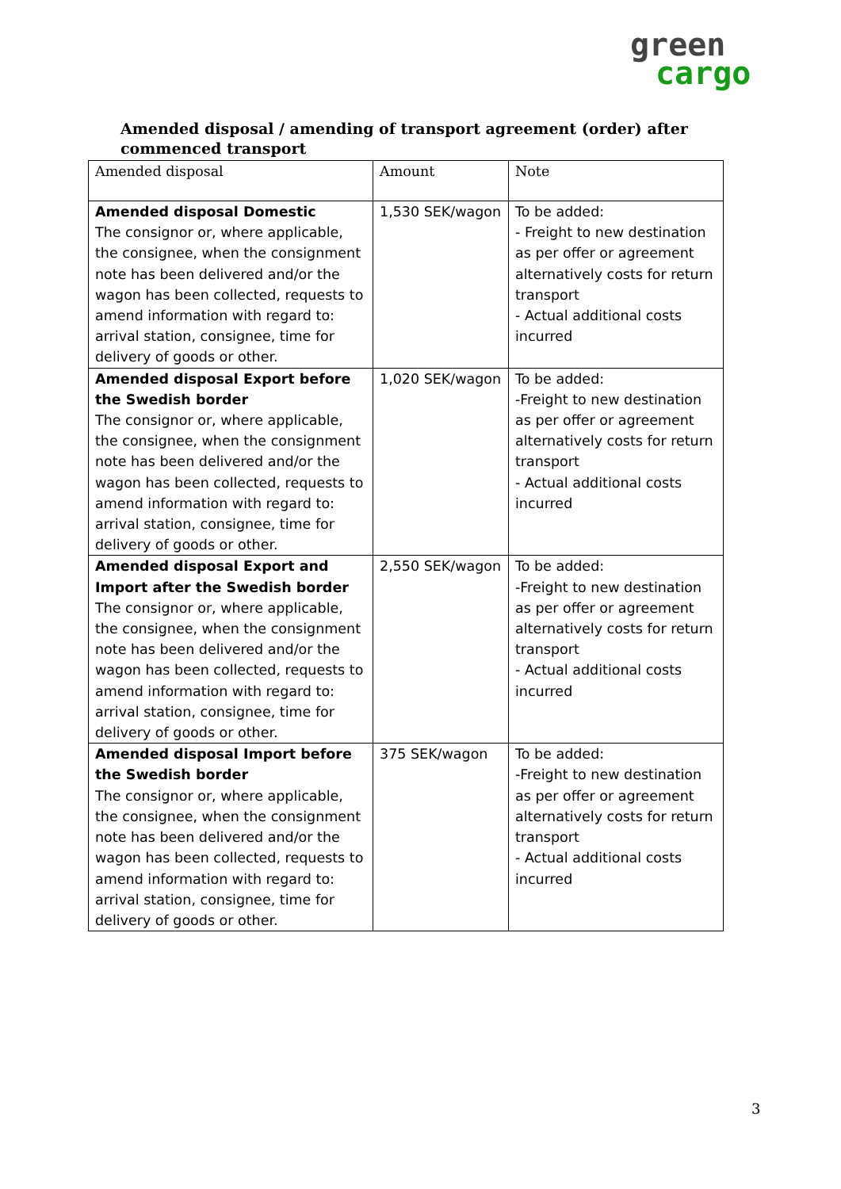green
cargo
Amended disposal / amending of transport agreement (order) after commenced transport
| Amended disposal | Amount | Note |
| --- | --- | --- |
| Amended disposal Domestic The consignor or, where applicable, the consignee, when the consignment note has been delivered and/or the wagon has been collected, requests to amend information with regard to: arrival station, consignee, time for delivery of goods or other. | 1,530 SEK/wagon | To be added: - Freight to new destination as per offer or agreement alternatively costs for return transport - Actual additional costs incurred |
| Amended disposal Export before the Swedish border The consignor or, where applicable, the consignee, when the consignment note has been delivered and/or the wagon has been collected, requests to amend information with regard to: arrival station, consignee, time for delivery of goods or other. | 1,020 SEK/wagon | To be added: -Freight to new destination as per offer or agreement alternatively costs for return transport - Actual additional costs incurred |
| Amended disposal Export and Import after the Swedish border The consignor or, where applicable, the consignee, when the consignment note has been delivered and/or the wagon has been collected, requests to amend information with regard to: arrival station, consignee, time for delivery of goods or other. | 2,550 SEK/wagon | To be added: -Freight to new destination as per offer or agreement alternatively costs for return transport - Actual additional costs incurred |
| Amended disposal Import before the Swedish border The consignor or, where applicable, the consignee, when the consignment note has been delivered and/or the wagon has been collected, requests to amend information with regard to: arrival station, consignee, time for delivery of goods or other. | 375 SEK/wagon | To be added: -Freight to new destination as per offer or agreement alternatively costs for return transport - Actual additional costs incurred |
3